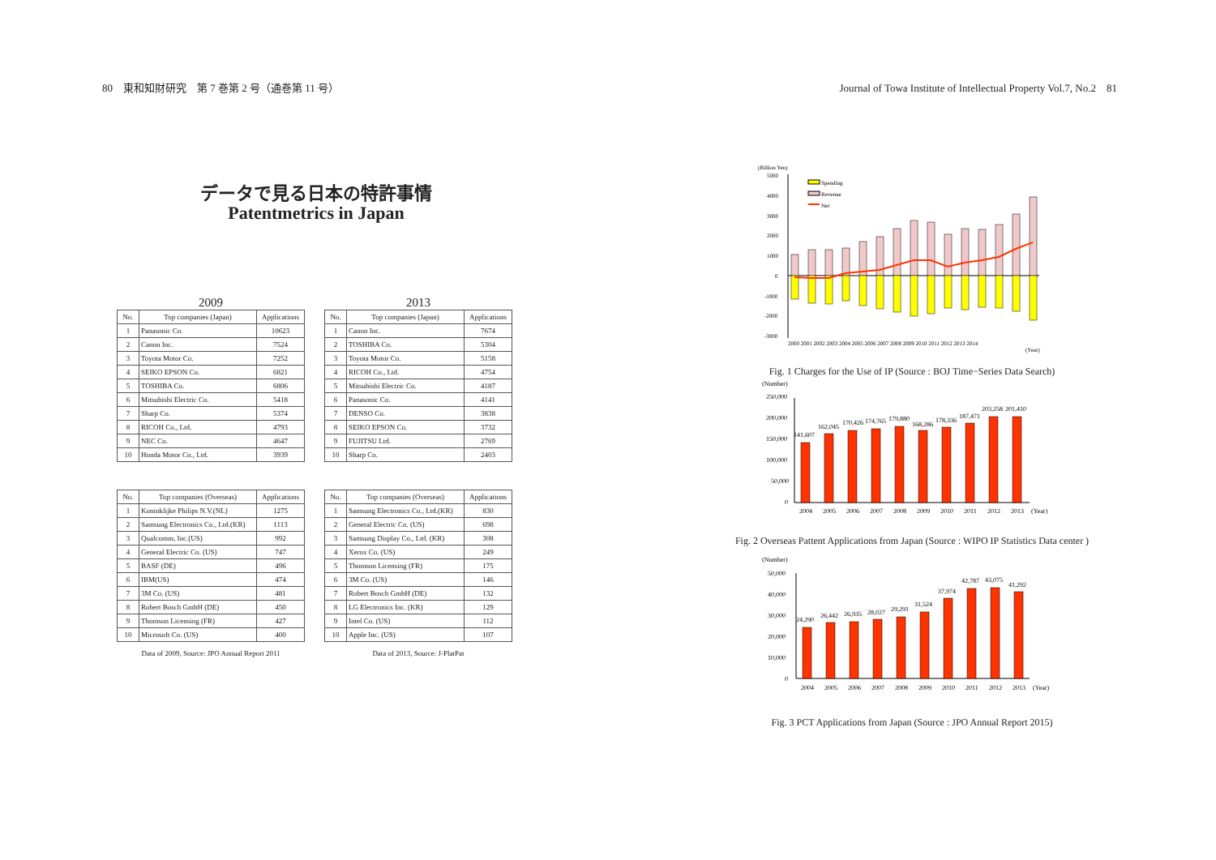80　東和知財研究　第 7 巻第 2 号（通巻第 11 号） Journal of Towa Institute of Intellectual Property Vol.7, No.2　81
データで見る日本の特許事情
Patentmetrics in Japan
2009
| No. | Top companies (Japan) | Applications |
| --- | --- | --- |
| 1 | Panasonic Co. | 10623 |
| 2 | Canon Inc. | 7524 |
| 3 | Toyota Motor Co. | 7252 |
| 4 | SEIKO EPSON Co. | 6821 |
| 5 | TOSHIBA Co. | 6806 |
| 6 | Mitsubishi Electric Co. | 5418 |
| 7 | Sharp Co. | 5374 |
| 8 | RICOH Co., Ltd. | 4793 |
| 9 | NEC Co. | 4647 |
| 10 | Honda Motor Co., Ltd. | 3939 |
2013
| No. | Top companies (Japan) | Applications |
| --- | --- | --- |
| 1 | Canon Inc. | 7674 |
| 2 | TOSHIBA Co. | 5304 |
| 3 | Toyota Motor Co. | 5158 |
| 4 | RICOH Co., Ltd. | 4754 |
| 5 | Mitsubishi Electric Co. | 4187 |
| 6 | Panasonic Co. | 4141 |
| 7 | DENSO Co. | 3838 |
| 8 | SEIKO EPSON Co. | 3732 |
| 9 | FUJITSU Ltd. | 2769 |
| 10 | Sharp Co. | 2403 |
| No. | Top companies (Overseas) | Applications |
| --- | --- | --- |
| 1 | Koninklijke Philips N.V.(NL) | 1275 |
| 2 | Samsung Electronics Co., Ltd.(KR) | 1113 |
| 3 | Qualcomm, Inc.(US) | 992 |
| 4 | General Electric Co. (US) | 747 |
| 5 | BASF (DE) | 496 |
| 6 | IBM(US) | 474 |
| 7 | 3M Co. (US) | 481 |
| 8 | Robert Bosch GmbH (DE) | 450 |
| 9 | Thomson Licensing (FR) | 427 |
| 10 | Microsoft Co. (US) | 400 |
Data of 2009, Source: JPO Annual Report 2011
| No. | Top companies (Overseas) | Applications |
| --- | --- | --- |
| 1 | Samsung Electronics Co., Ltd.(KR) | 830 |
| 2 | General Electric Co. (US) | 698 |
| 3 | Samsung Display Co., Ltd. (KR) | 308 |
| 4 | Xerox Co. (US) | 249 |
| 5 | Thomson Licensing (FR) | 175 |
| 6 | 3M Co. (US) | 146 |
| 7 | Robert Bosch GmbH (DE) | 132 |
| 8 | LG Electronics Inc. (KR) | 129 |
| 9 | Intel Co. (US) | 112 |
| 10 | Apple Inc. (US) | 107 |
Data of 2013, Source: J-PlatPat
(Billion Yen)
5000
4000
3000
2000
1000
0
-1000
-2000
-3000
Spending
Revenue
Net
2000 2001 2002 2003 2004 2005 2006 2007 2008 2009 2010 2011 2012 2013 2014
(Year)
Fig. 1 Charges for the Use of IP (Source : BOJ Time−Series Data Search)
(Number)
250,000
200,000
150,000
100,000
50,000
0
141,607
162,045
170,426
174,765
179,880
168,286
178,336
187,471
203,258
201,410
2004
2005
2006
2007
2008
2009
2010
2011
2012
2013
(Year)
Fig. 2 Overseas Pattent Applications from Japan (Source : WIPO IP Statistics Data center )
(Number)
50,000
40,000
30,000
20,000
10,000
0
24,290
26,442
26,935
28,027
29,291
31,524
37,974
42,787
43,075
41,292
2004
2005
2006
2007
2008
2009
2010
2011
2012
2013
(Year)
Fig. 3 PCT Applications from Japan (Source : JPO Annual Report 2015)